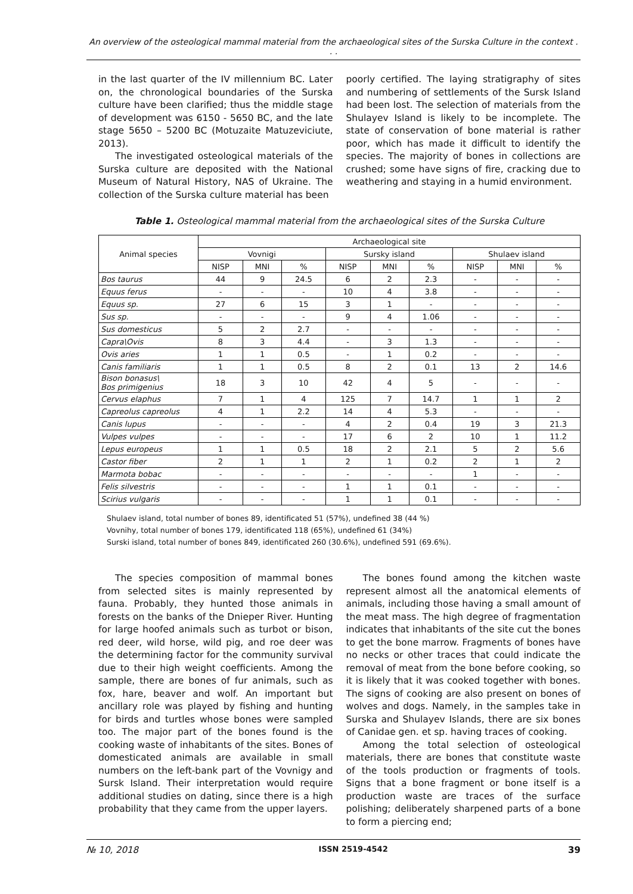An overview of the osteological mammal material from the archaeological sites of the Surska Culture in the context . . .
in the last quarter of the IV millennium BC. Later on, the chronological boundaries of the Surska culture have been clarified; thus the middle stage of development was 6150 - 5650 BC, and the late stage 5650 – 5200 BC (Motuzaite Matuzeviciute, 2013).
The investigated osteological materials of the Surska culture are deposited with the National Museum of Natural History, NAS of Ukraine. The collection of the Surska culture material has been
poorly certified. The laying stratigraphy of sites and numbering of settlements of the Sursk Island had been lost. The selection of materials from the Shulayev Island is likely to be incomplete. The state of conservation of bone material is rather poor, which has made it difficult to identify the species. The majority of bones in collections are crushed; some have signs of fire, cracking due to weathering and staying in a humid environment.
Table 1. Osteological mammal material from the archaeological sites of the Surska Culture
| Animal species | Archaeological site | | | | | | | | |
| --- | --- | --- | --- | --- | --- | --- | --- | --- | --- |
| | Vovnigi | | | Sursky island | | | Shulaev island | | |
| | NISP | MNI | % | NISP | MNI | % | NISP | MNI | % |
| Bos taurus | 44 | 9 | 24.5 | 6 | 2 | 2.3 | - | - | - |
| Equus ferus | - | - | - | 10 | 4 | 3.8 | - | - | - |
| Equus sp. | 27 | 6 | 15 | 3 | 1 | - | - | - | - |
| Sus sp. | - | - | - | 9 | 4 | 1.06 | - | - | - |
| Sus domesticus | 5 | 2 | 2.7 | - | - | - | - | - | - |
| Capra\Ovis | 8 | 3 | 4.4 | - | 3 | 1.3 | - | - | - |
| Ovis aries | 1 | 1 | 0.5 | - | 1 | 0.2 | - | - | - |
| Canis familiaris | 1 | 1 | 0.5 | 8 | 2 | 0.1 | 13 | 2 | 14.6 |
| Bison bonasus\ Bos primigenius | 18 | 3 | 10 | 42 | 4 | 5 | - | - | - |
| Cervus elaphus | 7 | 1 | 4 | 125 | 7 | 14.7 | 1 | 1 | 2 |
| Capreolus capreolus | 4 | 1 | 2.2 | 14 | 4 | 5.3 | - | - | - |
| Canis lupus | - | - | - | 4 | 2 | 0.4 | 19 | 3 | 21.3 |
| Vulpes vulpes | - | - | - | 17 | 6 | 2 | 10 | 1 | 11.2 |
| Lepus europeus | 1 | 1 | 0.5 | 18 | 2 | 2.1 | 5 | 2 | 5.6 |
| Castor fiber | 2 | 1 | 1 | 2 | 1 | 0.2 | 2 | 1 | 2 |
| Marmota bobac | - | - | - | - | - | - | 1 | - | - |
| Felis silvestris | - | - | - | 1 | 1 | 0.1 | - | - | - |
| Scirius vulgaris | - | - | - | 1 | 1 | 0.1 | - | - | - |
Shulaev island, total number of bones 89, identificated 51 (57%), undefined 38 (44 %)
Vovnihy, total number of bones 179, identificated 118 (65%), undefined 61 (34%)
Surski island, total number of bones 849, identificated 260 (30.6%), undefined 591 (69.6%).
The species composition of mammal bones from selected sites is mainly represented by fauna. Probably, they hunted those animals in forests on the banks of the Dnieper River. Hunting for large hoofed animals such as turbot or bison, red deer, wild horse, wild pig, and roe deer was the determining factor for the community survival due to their high weight coefficients. Among the sample, there are bones of fur animals, such as fox, hare, beaver and wolf. An important but ancillary role was played by fishing and hunting for birds and turtles whose bones were sampled too. The major part of the bones found is the cooking waste of inhabitants of the sites. Bones of domesticated animals are available in small numbers on the left-bank part of the Vovnigy and Sursk Island. Their interpretation would require additional studies on dating, since there is a high probability that they came from the upper layers.
The bones found among the kitchen waste represent almost all the anatomical elements of animals, including those having a small amount of the meat mass. The high degree of fragmentation indicates that inhabitants of the site cut the bones to get the bone marrow. Fragments of bones have no necks or other traces that could indicate the removal of meat from the bone before cooking, so it is likely that it was cooked together with bones. The signs of cooking are also present on bones of wolves and dogs. Namely, in the samples take in Surska and Shulayev Islands, there are six bones of Canidae gen. et sp. having traces of cooking.
Among the total selection of osteological materials, there are bones that constitute waste of the tools production or fragments of tools. Signs that a bone fragment or bone itself is a production waste are traces of the surface polishing; deliberately sharpened parts of a bone to form a piercing end;
№ 10, 2018 ISSN 2519-4542 39